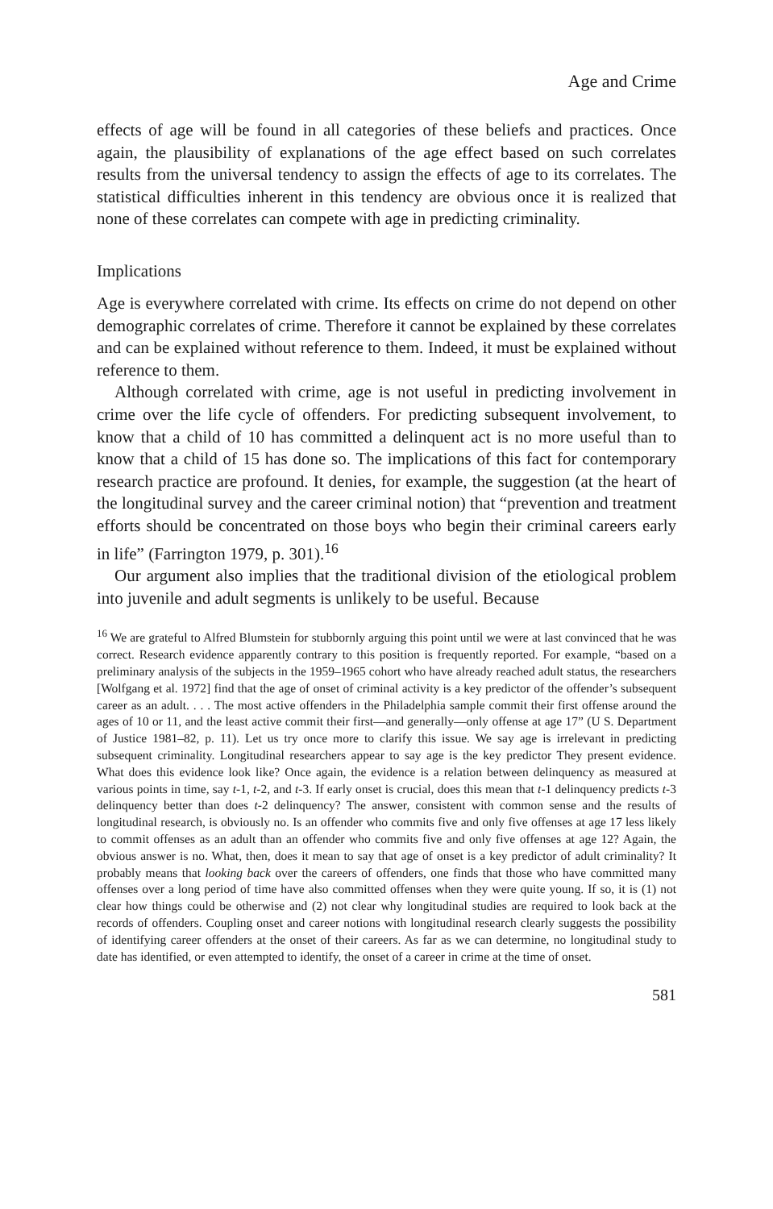Age and Crime
effects of age will be found in all categories of these beliefs and practices. Once again, the plausibility of explanations of the age effect based on such correlates results from the universal tendency to assign the effects of age to its correlates. The statistical difficulties inherent in this tendency are obvious once it is realized that none of these correlates can compete with age in predicting criminality.
Implications
Age is everywhere correlated with crime. Its effects on crime do not depend on other demographic correlates of crime. Therefore it cannot be explained by these correlates and can be explained without reference to them. Indeed, it must be explained without reference to them.
Although correlated with crime, age is not useful in predicting involvement in crime over the life cycle of offenders. For predicting subsequent involvement, to know that a child of 10 has committed a delinquent act is no more useful than to know that a child of 15 has done so. The implications of this fact for contemporary research practice are profound. It denies, for example, the suggestion (at the heart of the longitudinal survey and the career criminal notion) that “prevention and treatment efforts should be concentrated on those boys who begin their criminal careers early in life” (Farrington 1979, p. 301).<sup>16</sup>
Our argument also implies that the traditional division of the etiological problem into juvenile and adult segments is unlikely to be useful. Because
<sup>16</sup> We are grateful to Alfred Blumstein for stubbornly arguing this point until we were at last convinced that he was correct. Research evidence apparently contrary to this position is frequently reported. For example, “based on a preliminary analysis of the subjects in the 1959–1965 cohort who have already reached adult status, the researchers [Wolfgang et al. 1972] find that the age of onset of criminal activity is a key predictor of the offender’s subsequent career as an adult. . . . The most active offenders in the Philadelphia sample commit their first offense around the ages of 10 or 11, and the least active commit their first—and generally—only offense at age 17” (U S. Department of Justice 1981–82, p. 11). Let us try once more to clarify this issue. We say age is irrelevant in predicting subsequent criminality. Longitudinal researchers appear to say age is the key predictor They present evidence. What does this evidence look like? Once again, the evidence is a relation between delinquency as measured at various points in time, say t-1, t-2, and t-3. If early onset is crucial, does this mean that t-1 delinquency predicts t-3 delinquency better than does t-2 delinquency? The answer, consistent with common sense and the results of longitudinal research, is obviously no. Is an offender who commits five and only five offenses at age 17 less likely to commit offenses as an adult than an offender who commits five and only five offenses at age 12? Again, the obvious answer is no. What, then, does it mean to say that age of onset is a key predictor of adult criminality? It probably means that looking back over the careers of offenders, one finds that those who have committed many offenses over a long period of time have also committed offenses when they were quite young. If so, it is (1) not clear how things could be otherwise and (2) not clear why longitudinal studies are required to look back at the records of offenders. Coupling onset and career notions with longitudinal research clearly suggests the possibility of identifying career offenders at the onset of their careers. As far as we can determine, no longitudinal study to date has identified, or even attempted to identify, the onset of a career in crime at the time of onset.
581